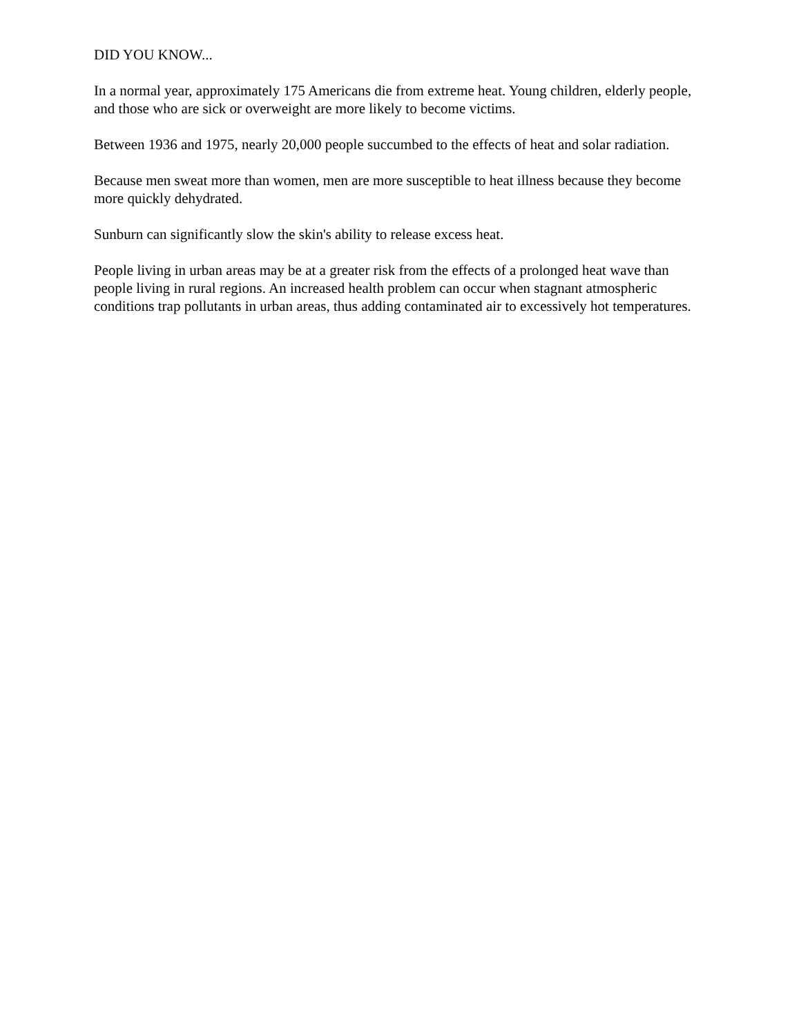DID YOU KNOW...
In a normal year, approximately 175 Americans die from extreme heat. Young children, elderly people, and those who are sick or overweight are more likely to become victims.
Between 1936 and 1975, nearly 20,000 people succumbed to the effects of heat and solar radiation.
Because men sweat more than women, men are more susceptible to heat illness because they become more quickly dehydrated.
Sunburn can significantly slow the skin's ability to release excess heat.
People living in urban areas may be at a greater risk from the effects of a prolonged heat wave than people living in rural regions. An increased health problem can occur when stagnant atmospheric conditions trap pollutants in urban areas, thus adding contaminated air to excessively hot temperatures.